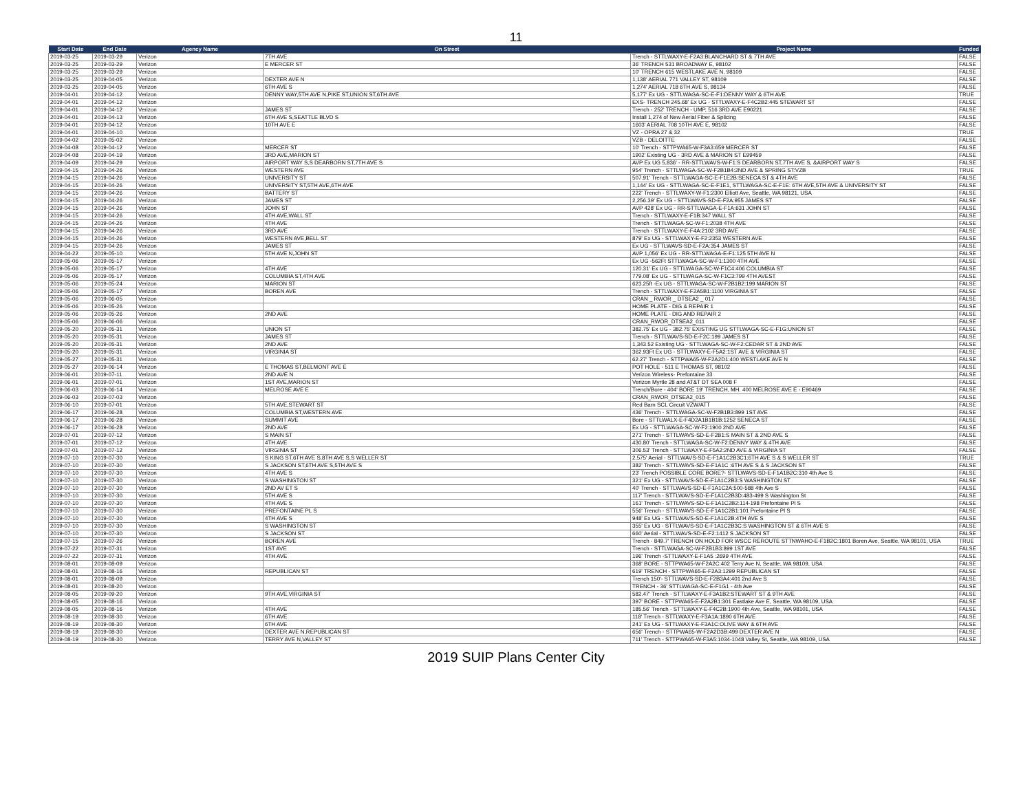11
| Start Date | End Date | Agency Name | On Street | Project Name | Funded |
| --- | --- | --- | --- | --- | --- |
| 2019-03-25 | 2019-03-29 | Verizon | 7TH AVE | Trench - STTLWAXY-E-F2A3:BLANCHARD ST & 7TH AVE | FALSE |
| 2019-03-25 | 2019-03-29 | Verizon | E MERCER ST | 36' TRENCH 531 BROADWAY E, 98102 | FALSE |
| 2019-03-25 | 2019-03-29 | Verizon | | 10' TRENCH 615 WESTLAKE AVE N, 98109 | FALSE |
| 2019-03-25 | 2019-04-05 | Verizon | DEXTER AVE N | 1,138' AERIAL 771 VALLEY ST, 98109 | FALSE |
| 2019-03-25 | 2019-04-05 | Verizon | 6TH AVE S | 1,274' AERIAL 718 6TH AVE S, 98134 | FALSE |
| 2019-04-01 | 2019-04-12 | Verizon | DENNY WAY,5TH AVE N,PIKE ST,UNION ST,6TH AVE | 5,177' Ex UG - STTLWAGA-SC-E-F1:DENNY WAY & 6TH AVE | TRUE |
| 2019-04-01 | 2019-04-12 | Verizon | | EXS- TRENCH 245.68' Ex UG - STTLWAXY-E-F4C2B2:445 STEWART ST | FALSE |
| 2019-04-01 | 2019-04-12 | Verizon | JAMES ST | Trench - 252' TRENCH - UMP, 516 3RD AVE E90221 | FALSE |
| 2019-04-01 | 2019-04-13 | Verizon | 6TH AVE S,SEATTLE BLVD S | Install 1,274 of New Aerial Fiber & Splicing | FALSE |
| 2019-04-01 | 2019-04-12 | Verizon | 10TH AVE E | 1603' AERIAL 708 10TH AVE E, 98102 | FALSE |
| 2019-04-01 | 2019-04-10 | Verizon | | VZ - OPRA 27 & 32 | TRUE |
| 2019-04-02 | 2019-05-02 | Verizon | | VZB - DELOITTE | FALSE |
| 2019-04-08 | 2019-04-12 | Verizon | MERCER ST | 10' Trench - STTPWA65-W-F3A3:659 MERCER ST | FALSE |
| 2019-04-08 | 2019-04-19 | Verizon | 3RD AVE,MARION ST | 1902' Existing UG - 3RD AVE & MARION ST E99459 | FALSE |
| 2019-04-09 | 2019-04-29 | Verizon | AIRPORT WAY S,S DEARBORN ST,7TH AVE S | AVP Ex UG 5,836' - RR-STTLWAVS-W-F1:S DEARBORN ST,7TH AVE S, &AIRPORT WAY S | FALSE |
| 2019-04-15 | 2019-04-26 | Verizon | WESTERN AVE | 954' Trench - STTLWAGA-SC-W-F2B1B4:2ND AVE & SPRING ST:VZB | TRUE |
| 2019-04-15 | 2019-04-26 | Verizon | UNIVERSITY ST | 507.91' Trench - STTLWAGA-SC-E-F1E2B:SENECA ST & 4TH AVE | FALSE |
| 2019-04-15 | 2019-04-26 | Verizon | UNIVERSITY ST,5TH AVE,6TH AVE | 1,144' Ex UG - STTLWAGA-SC-E-F1E1, STTLWAGA-SC-E-F1E: 6TH AVE,5TH AVE & UNIVERSITY ST | FALSE |
| 2019-04-15 | 2019-04-26 | Verizon | BATTERY ST | 222' Trench - STTLWAXY-W-F1:2300 Elliott Ave, Seattle, WA 98121, USA | FALSE |
| 2019-04-15 | 2019-04-26 | Verizon | JAMES ST | 2,256.39' Ex UG - STTLWAVS-SD-E-F2A:955 JAMES ST | FALSE |
| 2019-04-15 | 2019-04-26 | Verizon | JOHN ST | AVP 428' Ex UG - RR-STTLWAGA-E-F1A:631 JOHN ST | FALSE |
| 2019-04-15 | 2019-04-26 | Verizon | 4TH AVE,WALL ST | Trench - STTLWAXY-E-F1B:347 WALL ST | FALSE |
| 2019-04-15 | 2019-04-26 | Verizon | 4TH AVE | Trench - STTLWAGA-SC-W-F1:2038 4TH AVE | FALSE |
| 2019-04-15 | 2019-04-26 | Verizon | 3RD AVE | Trench - STTLWAXY-E-F4A:2102 3RD AVE | FALSE |
| 2019-04-15 | 2019-04-26 | Verizon | WESTERN AVE,BELL ST | 879' Ex UG - STTLWAXY-E-F2:2353 WESTERN AVE | FALSE |
| 2019-04-15 | 2019-04-26 | Verizon | JAMES ST | Ex UG - STTLWAVS-SD-E-F2A:354 JAMES ST | FALSE |
| 2019-04-22 | 2019-05-10 | Verizon | 5TH AVE N,JOHN ST | AVP 1,056' Ex UG - RR-STTLWAGA-E-F1:125 5TH AVE N | FALSE |
| 2019-05-06 | 2019-05-17 | Verizon | | Ex UG -562Ft STTLWAGA-SC-W-F1:1300 4TH AVE | FALSE |
| 2019-05-06 | 2019-05-17 | Verizon | 4TH AVE | 120.31' Ex UG - STTLWAGA-SC-W-F1C4:406 COLUMBIA ST | FALSE |
| 2019-05-06 | 2019-05-17 | Verizon | COLUMBIA ST,4TH AVE | 779.08' Ex UG - STTLWAGA-SC-W-F1C3:799 4TH AVEST | FALSE |
| 2019-05-06 | 2019-05-24 | Verizon | MARION ST | 623.25ft -Ex UG - STTLWAGA-SC-W-F2B1B2:199 MARION ST | FALSE |
| 2019-05-06 | 2019-05-17 | Verizon | BOREN AVE | Trench - STTLWAXY-E-F2A5B1:1100 VIRGINIA ST | FALSE |
| 2019-05-06 | 2019-06-05 | Verizon | | CRAN _ RWOR _ DTSEA2 _ 017 | FALSE |
| 2019-05-06 | 2019-05-26 | Verizon | | HOME PLATE - DIG & REPAIR 1 | FALSE |
| 2019-05-06 | 2019-05-26 | Verizon | 2ND AVE | HOME PLATE - DIG AND REPAIR 2 | FALSE |
| 2019-05-06 | 2019-06-06 | Verizon | | CRAN_RWOR_DTSEA2_011 | FALSE |
| 2019-05-20 | 2019-05-31 | Verizon | UNION ST | 382.75' Ex UG - 382.75' EXISTING UG STTLWAGA-SC-E-F1G:UNION ST | FALSE |
| 2019-05-20 | 2019-05-31 | Verizon | JAMES ST | Trench - STTLWAVS-SD-E-F2C:199 JAMES ST | FALSE |
| 2019-05-20 | 2019-05-31 | Verizon | 2ND AVE | 1,343.52 Existing UG - STTLWAGA-SC-W-F2:CEDAR ST & 2ND AVE | FALSE |
| 2019-05-20 | 2019-05-31 | Verizon | VIRGINIA ST | 362.93Ft Ex UG - STTLWAXY-E-F5A2:1ST AVE & VIRGINIA ST | FALSE |
| 2019-05-27 | 2019-05-31 | Verizon | | 62.27' Trench - STTPWA65-W-F2A2D1:400 WESTLAKE AVE N | FALSE |
| 2019-05-27 | 2019-06-14 | Verizon | E THOMAS ST,BELMONT AVE E | POT HOLE - 511 E THOMAS ST, 98102 | FALSE |
| 2019-06-01 | 2019-07-11 | Verizon | 2ND AVE N | Verizon Wireless- Prefontaine 33 | FALSE |
| 2019-06-01 | 2019-07-01 | Verizon | 1ST AVE,MARION ST | Verizon Myrtle 28 and AT&T DT SEA 008 F | FALSE |
| 2019-06-03 | 2019-06-14 | Verizon | MELROSE AVE E | Trench/Bore - 404' BORE 19' TRENCH, MH. 400 MELROSE AVE E - E90469 | FALSE |
| 2019-06-03 | 2019-07-03 | Verizon | | CRAN_RWOR_DTSEA2_015 | FALSE |
| 2019-06-10 | 2019-07-01 | Verizon | 5TH AVE,STEWART ST | Red Barn SCL Circuit VZW/ATT | FALSE |
| 2019-06-17 | 2019-06-28 | Verizon | COLUMBIA ST,WESTERN AVE | 436' Trench - STTLWAGA-SC-W-F2B1B3:899 1ST AVE | FALSE |
| 2019-06-17 | 2019-06-28 | Verizon | SUMMIT AVE | Bore - STTLWALX-E-F4D2A1B1B1B:1252 SENECA ST | FALSE |
| 2019-06-17 | 2019-06-28 | Verizon | 2ND AVE | Ex UG - STTLWAGA-SC-W-F2:1900 2ND AVE | FALSE |
| 2019-07-01 | 2019-07-12 | Verizon | S MAIN ST | 271' Trench - STTLWAVS-SD-E-F2B1:S MAIN ST & 2ND AVE S | FALSE |
| 2019-07-01 | 2019-07-12 | Verizon | 4TH AVE | 430.80' Trench - STTLWAGA-SC-W-F2:DENNY WAY & 4TH AVE | FALSE |
| 2019-07-01 | 2019-07-12 | Verizon | VIRGINIA ST | 306.53' Trench - STTLWAXY-E-F5A2:2ND AVE & VIRGINIA ST | FALSE |
| 2019-07-10 | 2019-07-30 | Verizon | S KING ST,6TH AVE S,8TH AVE S,S WELLER ST | 2,575' Aerial - STTLWAVS-SD-E-F1A1C2B3C1:6TH AVE S & S WELLER ST | TRUE |
| 2019-07-10 | 2019-07-30 | Verizon | S JACKSON ST,6TH AVE S,5TH AVE S | 382' Trench - STTLWAVS-SD-E-F1A1C :6TH AVE S & S JACKSON ST | FALSE |
| 2019-07-10 | 2019-07-30 | Verizon | 4TH AVE S | 23' Trench POSSIBLE CORE BORE?- STTLWAVS-SD-E-F1A1B2C:310 4th Ave S | FALSE |
| 2019-07-10 | 2019-07-30 | Verizon | S WASHINGTON ST | 321' Ex UG - STTLWAVS-SD-E-F1A1C2B3:S WASHINGTON ST | FALSE |
| 2019-07-10 | 2019-07-30 | Verizon | 2ND AV ET S | 40' Trench - STTLWAVS-SD-E-F1A1C2A:500-588 4th Ave S | FALSE |
| 2019-07-10 | 2019-07-30 | Verizon | 5TH AVE S | 117' Trench - STTLWAVS-SD-E-F1A1C2B3D:483-499 S Washington St | FALSE |
| 2019-07-10 | 2019-07-30 | Verizon | 4TH AVE S | 161' Trench - STTLWAVS-SD-E-F1A1C2B2:114-198 Prefontaine Pl S | FALSE |
| 2019-07-10 | 2019-07-30 | Verizon | PREFONTAINE PL S | 556' Trench - STTLWAVS-SD-E-F1A1C2B1:101 Prefontaine Pl S | FALSE |
| 2019-07-10 | 2019-07-30 | Verizon | 4TH AVE S | 948' Ex UG - STTLWAVS-SD-E-F1A1C2B:4TH AVE S | FALSE |
| 2019-07-10 | 2019-07-30 | Verizon | S WASHINGTON ST | 355' Ex UG - STTLWAVS-SD-E-F1A1C2B3C:S WASHINGTON ST & 6TH AVE S | FALSE |
| 2019-07-10 | 2019-07-30 | Verizon | S JACKSON ST | 660' Aerial - STTLWAVS-SD-E-F2:1412 S JACKSON ST | FALSE |
| 2019-07-15 | 2019-07-26 | Verizon | BOREN AVE | Trench - 849.7' TRENCH ON HOLD FOR WSCC REROUTE STTNWAHO-E-F1B2C:1801 Boren Ave, Seattle, WA 98101, USA | TRUE |
| 2019-07-22 | 2019-07-31 | Verizon | 1ST AVE | Trench - STTLWAGA-SC-W-F2B1B3:899 1ST AVE | FALSE |
| 2019-07-22 | 2019-07-31 | Verizon | 4TH AVE | 196' Trench -STTLWAXY-E-F1A5 :2699 4TH AVE | FALSE |
| 2019-08-01 | 2019-08-09 | Verizon | | 368' BORE - STTPWA65-W-F2A2C:402 Terry Ave N, Seattle, WA 98109, USA | FALSE |
| 2019-08-01 | 2019-08-16 | Verizon | REPUBLICAN ST | 619' TRENCH - STTPWA65-E-F2A3:1299 REPUBLICAN ST | FALSE |
| 2019-08-01 | 2019-08-09 | Verizon | | Trench 150'- STTLWAVS-SD-E-F2B3A4:401 2nd Ave S | FALSE |
| 2019-08-01 | 2019-08-20 | Verizon | | TRENCH - 36' STTLWAGA-SC-E-F1G1 - 4th Ave | FALSE |
| 2019-08-05 | 2019-09-20 | Verizon | 9TH AVE,VIRGINIA ST | 582.47' Trench - STTLWAXY-E-F3A1B2:STEWART ST & 9TH AVE | FALSE |
| 2019-08-05 | 2019-08-16 | Verizon | | 397' BORE - STTPWA65-E-F2A2B1:301 Eastlake Ave E, Seattle, WA 98109, USA | FALSE |
| 2019-08-05 | 2019-08-16 | Verizon | 4TH AVE | 185.56' Trench - STTLWAXY-E-F4C2B:1900 4th Ave, Seattle, WA 98101, USA | FALSE |
| 2019-08-19 | 2019-08-30 | Verizon | 6TH AVE | 118' Trench - STTLWAXY-E-F3A1A:1890 6TH AVE | FALSE |
| 2019-08-19 | 2019-08-30 | Verizon | 6TH AVE | 241' Ex UG - STTLWAXY-E-F3A1C:OLIVE WAY & 6TH AVE | FALSE |
| 2019-08-19 | 2019-08-30 | Verizon | DEXTER AVE N,REPUBLICAN ST | 656' Trench - STTPWA65-W-F2A2D3B:499 DEXTER AVE N | FALSE |
| 2019-08-19 | 2019-08-30 | Verizon | TERRY AVE N,VALLEY ST | 711' Trench - STTPWA65-W-F3A5:1034-1048 Valley St, Seattle, WA 98109, USA | FALSE |
2019 SUIP Plans Center City